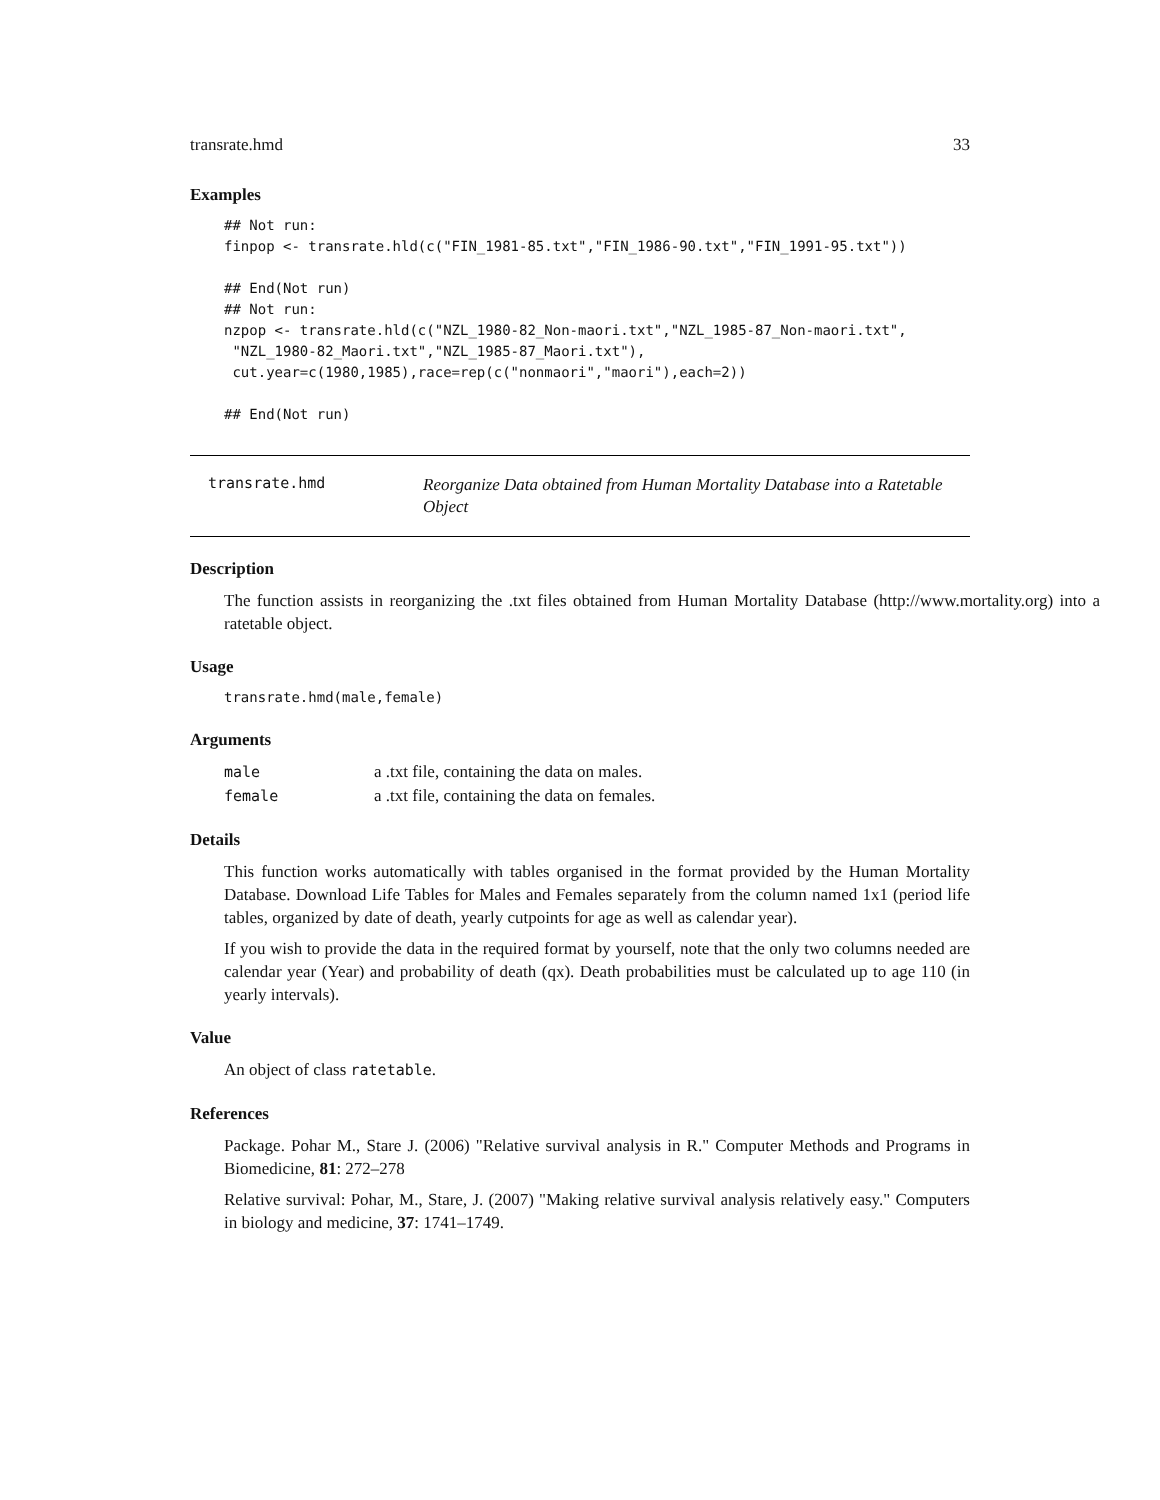transrate.hmd 33
Examples
## Not run:
finpop <- transrate.hld(c("FIN_1981-85.txt","FIN_1986-90.txt","FIN_1991-95.txt"))

## End(Not run)
## Not run:
nzpop <- transrate.hld(c("NZL_1980-82_Non-maori.txt","NZL_1985-87_Non-maori.txt",
 "NZL_1980-82_Maori.txt","NZL_1985-87_Maori.txt"),
 cut.year=c(1980,1985),race=rep(c("nonmaori","maori"),each=2))

## End(Not run)
transrate.hmd
Reorganize Data obtained from Human Mortality Database into a Ratetable Object
Description
The function assists in reorganizing the .txt files obtained from Human Mortality Database (http://www.mortality.org) into a ratetable object.
Usage
transrate.hmd(male,female)
Arguments
| male | a .txt file, containing the data on males. |
| female | a .txt file, containing the data on females. |
Details
This function works automatically with tables organised in the format provided by the Human Mortality Database. Download Life Tables for Males and Females separately from the column named 1x1 (period life tables, organized by date of death, yearly cutpoints for age as well as calendar year).
If you wish to provide the data in the required format by yourself, note that the only two columns needed are calendar year (Year) and probability of death (qx). Death probabilities must be calculated up to age 110 (in yearly intervals).
Value
An object of class ratetable.
References
Package. Pohar M., Stare J. (2006) "Relative survival analysis in R." Computer Methods and Programs in Biomedicine, 81: 272–278
Relative survival: Pohar, M., Stare, J. (2007) "Making relative survival analysis relatively easy." Computers in biology and medicine, 37: 1741–1749.